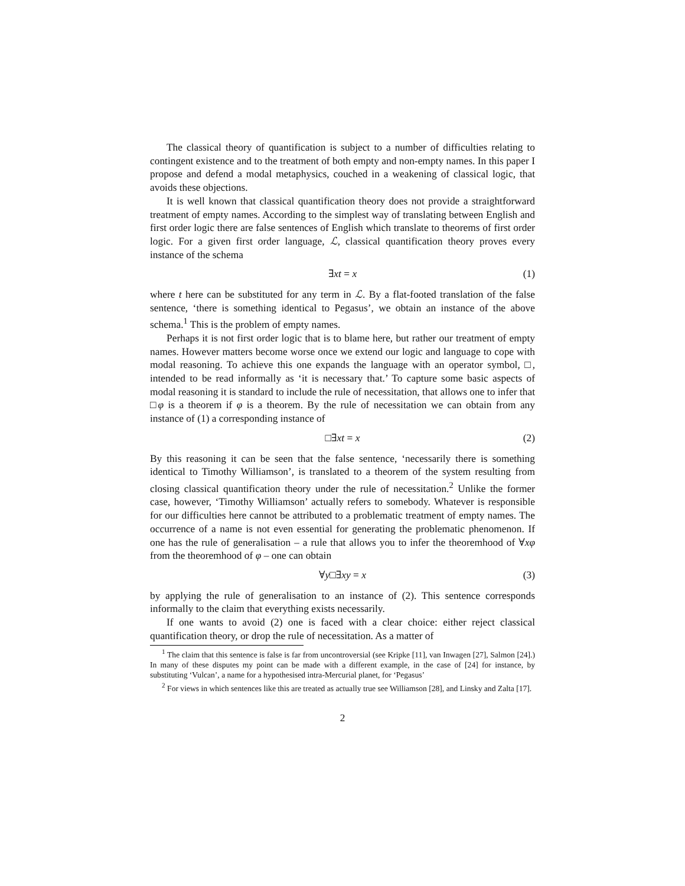The classical theory of quantification is subject to a number of difficulties relating to contingent existence and to the treatment of both empty and non-empty names. In this paper I propose and defend a modal metaphysics, couched in a weakening of classical logic, that avoids these objections.
It is well known that classical quantification theory does not provide a straightforward treatment of empty names. According to the simplest way of translating between English and first order logic there are false sentences of English which translate to theorems of first order logic. For a given first order language, ℒ, classical quantification theory proves every instance of the schema
∃xt = x (1)
where t here can be substituted for any term in ℒ. By a flat-footed translation of the false sentence, ‘there is something identical to Pegasus’, we obtain an instance of the above schema.<sup>1</sup> This is the problem of empty names.
Perhaps it is not first order logic that is to blame here, but rather our treatment of empty names. However matters become worse once we extend our logic and language to cope with modal reasoning. To achieve this one expands the language with an operator symbol, □, intended to be read informally as ‘it is necessary that.’ To capture some basic aspects of modal reasoning it is standard to include the rule of necessitation, that allows one to infer that □φ is a theorem if φ is a theorem. By the rule of necessitation we can obtain from any instance of (1) a corresponding instance of
□∃xt = x (2)
By this reasoning it can be seen that the false sentence, ‘necessarily there is something identical to Timothy Williamson’, is translated to a theorem of the system resulting from closing classical quantification theory under the rule of necessitation.<sup>2</sup> Unlike the former case, however, ‘Timothy Williamson’ actually refers to somebody. Whatever is responsible for our difficulties here cannot be attributed to a problematic treatment of empty names. The occurrence of a name is not even essential for generating the problematic phenomenon. If one has the rule of generalisation – a rule that allows you to infer the theoremhood of ∀xφ from the theoremhood of φ – one can obtain
∀y□∃xy = x (3)
by applying the rule of generalisation to an instance of (2). This sentence corresponds informally to the claim that everything exists necessarily.
If one wants to avoid (2) one is faced with a clear choice: either reject classical quantification theory, or drop the rule of necessitation. As a matter of
<sup>1</sup> The claim that this sentence is false is far from uncontroversial (see Kripke [11], van Inwagen [27], Salmon [24].) In many of these disputes my point can be made with a different example, in the case of [24] for instance, by substituting ‘Vulcan’, a name for a hypothesised intra-Mercurial planet, for ‘Pegasus’
<sup>2</sup> For views in which sentences like this are treated as actually true see Williamson [28], and Linsky and Zalta [17].
2